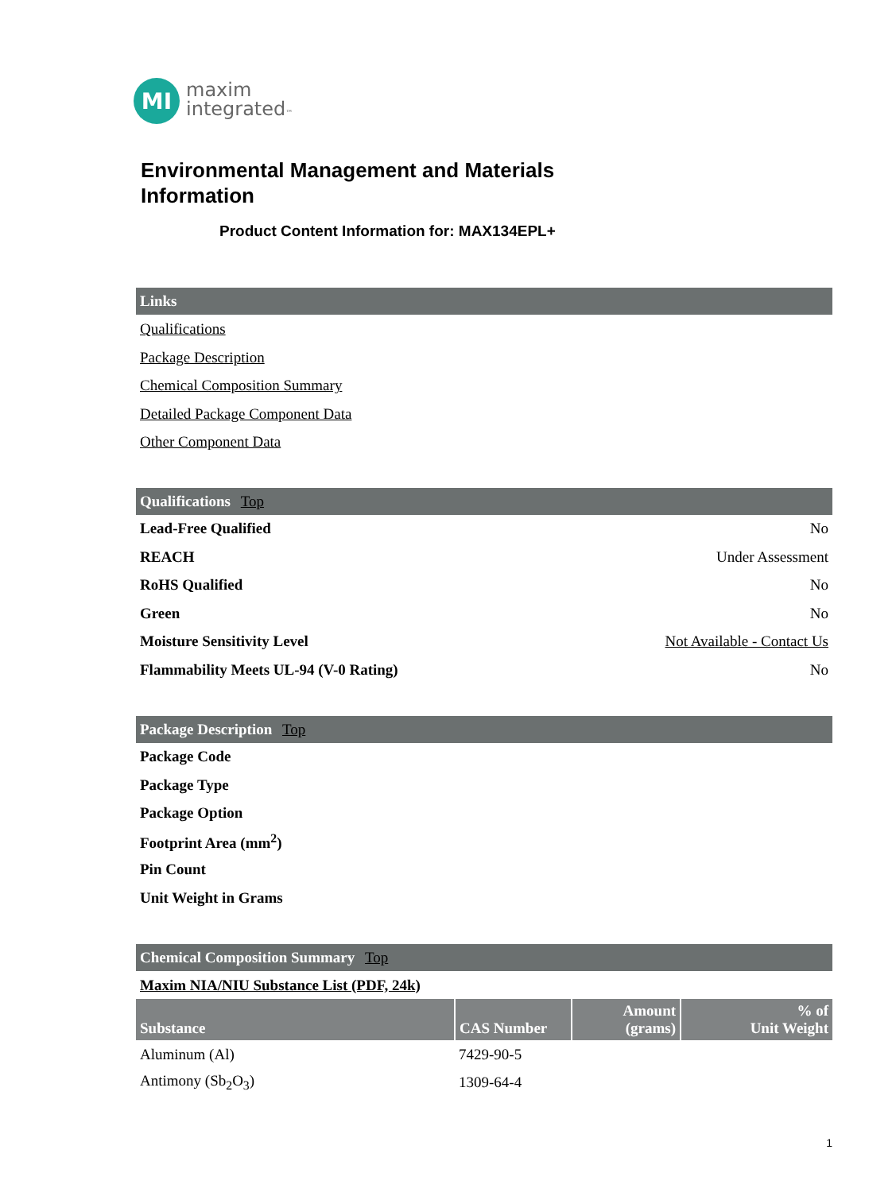MI
maxim
integrated™
Environmental Management and Materials
Information
Product Content Information for: MAX134EPL+
Links
Qualifications
Package Description
Chemical Composition Summary
Detailed Package Component Data
Other Component Data
Qualifications Top
| Lead-Free Qualified | No |
| REACH | Under Assessment |
| RoHS Qualified | No |
| Green | No |
| Moisture Sensitivity Level | Not Available - Contact Us |
| Flammability Meets UL-94 (V-0 Rating) | No |
Package Description Top
| Package Code |
| Package Type |
| Package Option |
| Footprint Area (mm<sup>2</sup>) |
| Pin Count |
| Unit Weight in Grams |
Chemical Composition Summary Top
Maxim NIA/NIU Substance List (PDF, 24k)
| Substance | CAS Number | Amount (grams) | % of Unit Weight |
| --- | --- | --- | --- |
| Aluminum (Al) | 7429-90-5 | | |
| Antimony (Sb<sub>2</sub>O<sub>3</sub>) | 1309-64-4 | | |
1